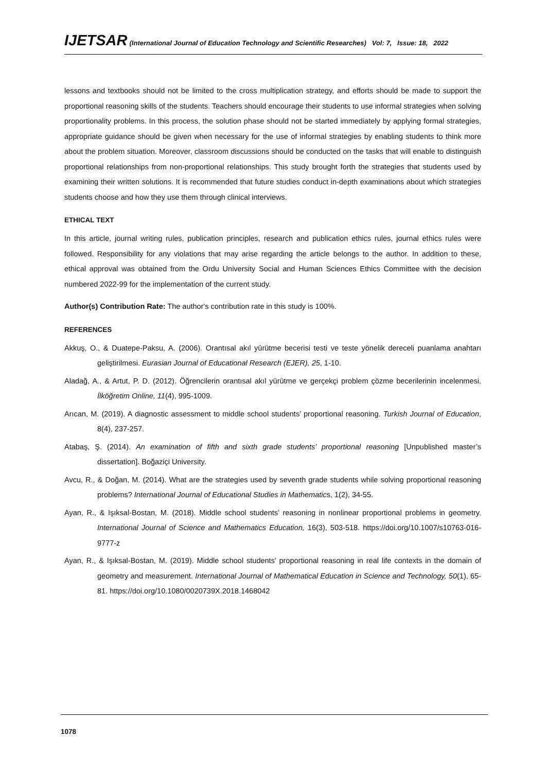IJETSAR (International Journal of Education Technology and Scientific Researches) Vol: 7, Issue: 18, 2022
lessons and textbooks should not be limited to the cross multiplication strategy, and efforts should be made to support the proportional reasoning skills of the students. Teachers should encourage their students to use informal strategies when solving proportionality problems. In this process, the solution phase should not be started immediately by applying formal strategies, appropriate guidance should be given when necessary for the use of informal strategies by enabling students to think more about the problem situation. Moreover, classroom discussions should be conducted on the tasks that will enable to distinguish proportional relationships from non-proportional relationships. This study brought forth the strategies that students used by examining their written solutions. It is recommended that future studies conduct in-depth examinations about which strategies students choose and how they use them through clinical interviews.
ETHICAL TEXT
In this article, journal writing rules, publication principles, research and publication ethics rules, journal ethics rules were followed. Responsibility for any violations that may arise regarding the article belongs to the author. In addition to these, ethical approval was obtained from the Ordu University Social and Human Sciences Ethics Committee with the decision numbered 2022-99 for the implementation of the current study.
Author(s) Contribution Rate: The author's contribution rate in this study is 100%.
REFERENCES
Akkuş, O., & Duatepe-Paksu, A. (2006). Orantısal akıl yürütme becerisi testi ve teste yönelik dereceli puanlama anahtarı geliştirilmesi. Eurasian Journal of Educational Research (EJER), 25, 1-10.
Aladağ, A., & Artut, P. D. (2012). Öğrencilerin orantısal akıl yürütme ve gerçekçi problem çözme becerilerinin incelenmesi. İlköğretim Online, 11(4), 995-1009.
Arıcan, M. (2019). A diagnostic assessment to middle school students’ proportional reasoning. Turkish Journal of Education, 8(4), 237-257.
Atabaş, Ş. (2014). An examination of fifth and sixth grade students’ proportional reasoning [Unpublished master’s dissertation]. Boğaziçi University.
Avcu, R., & Doğan, M. (2014). What are the strategies used by seventh grade students while solving proportional reasoning problems? International Journal of Educational Studies in Mathematics, 1(2), 34-55.
Ayan, R., & Işıksal-Bostan, M. (2018). Middle school students’ reasoning in nonlinear proportional problems in geometry. International Journal of Science and Mathematics Education, 16(3), 503-518. https://doi.org/10.1007/s10763-016-9777-z
Ayan, R., & Işıksal-Bostan, M. (2019). Middle school students’ proportional reasoning in real life contexts in the domain of geometry and measurement. International Journal of Mathematical Education in Science and Technology, 50(1), 65-81. https://doi.org/10.1080/0020739X.2018.1468042
1078